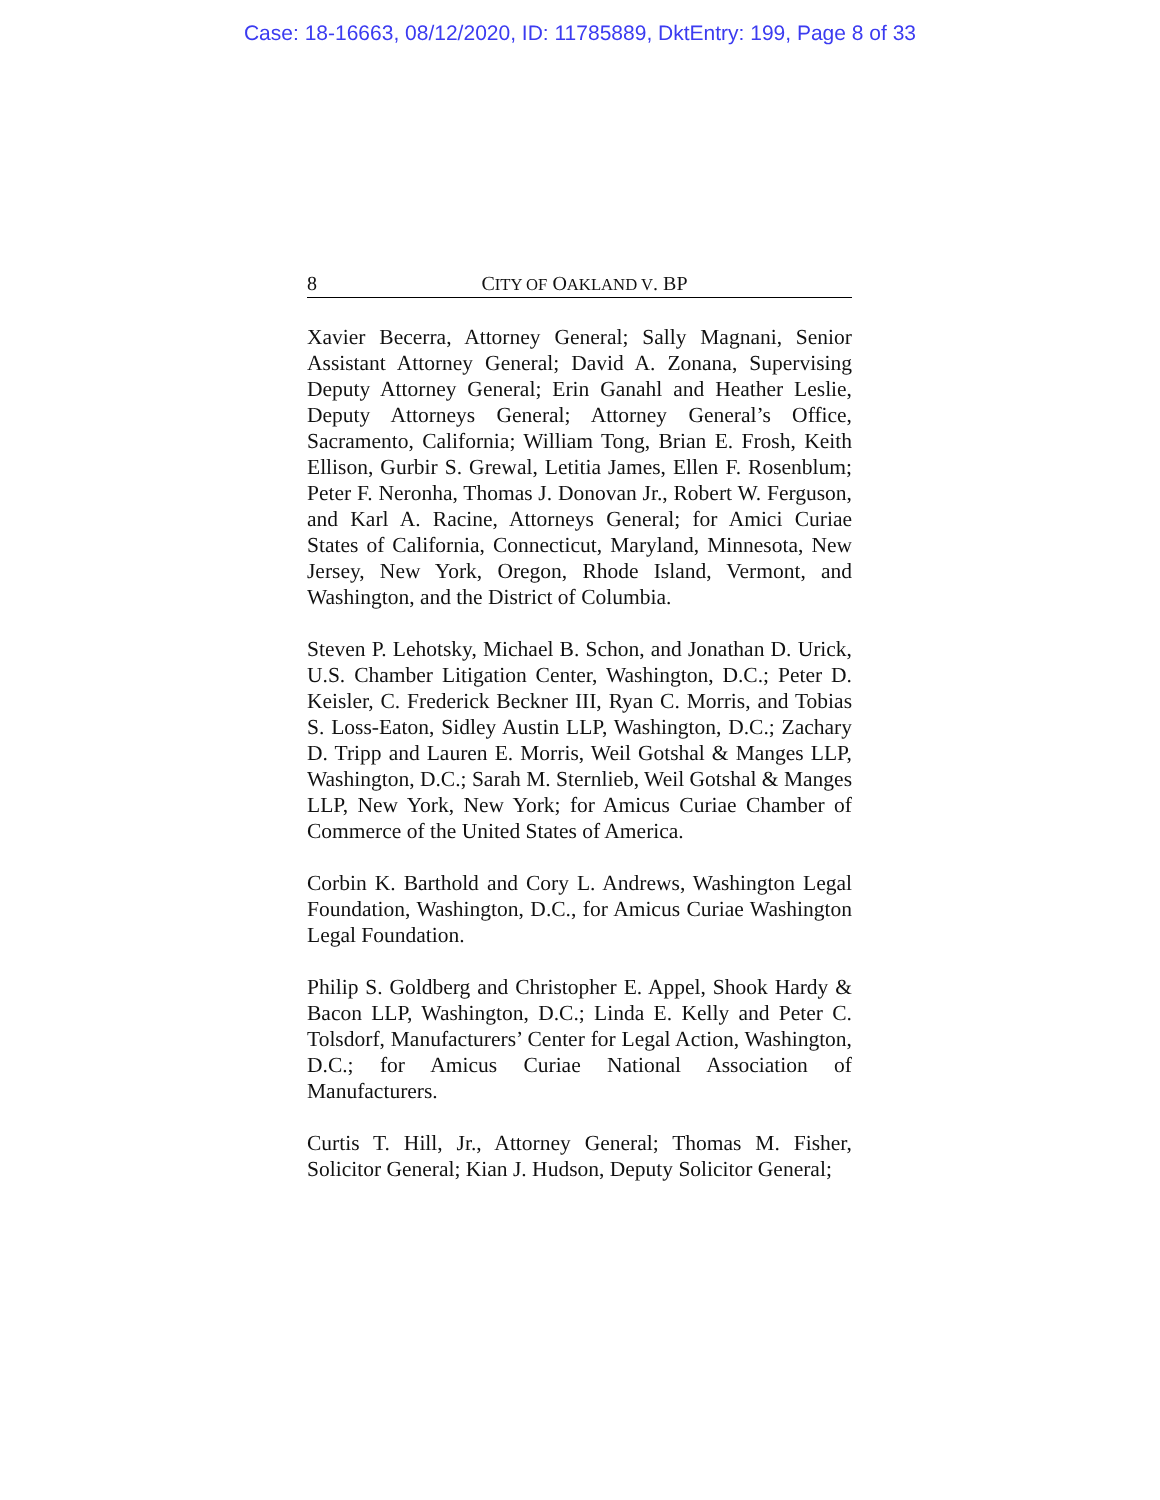Case: 18-16663, 08/12/2020, ID: 11785889, DktEntry: 199, Page 8 of 33
8 CITY OF OAKLAND V. BP
Xavier Becerra, Attorney General; Sally Magnani, Senior Assistant Attorney General; David A. Zonana, Supervising Deputy Attorney General; Erin Ganahl and Heather Leslie, Deputy Attorneys General; Attorney General’s Office, Sacramento, California; William Tong, Brian E. Frosh, Keith Ellison, Gurbir S. Grewal, Letitia James, Ellen F. Rosenblum; Peter F. Neronha, Thomas J. Donovan Jr., Robert W. Ferguson, and Karl A. Racine, Attorneys General; for Amici Curiae States of California, Connecticut, Maryland, Minnesota, New Jersey, New York, Oregon, Rhode Island, Vermont, and Washington, and the District of Columbia.
Steven P. Lehotsky, Michael B. Schon, and Jonathan D. Urick, U.S. Chamber Litigation Center, Washington, D.C.; Peter D. Keisler, C. Frederick Beckner III, Ryan C. Morris, and Tobias S. Loss-Eaton, Sidley Austin LLP, Washington, D.C.; Zachary D. Tripp and Lauren E. Morris, Weil Gotshal & Manges LLP, Washington, D.C.; Sarah M. Sternlieb, Weil Gotshal & Manges LLP, New York, New York; for Amicus Curiae Chamber of Commerce of the United States of America.
Corbin K. Barthold and Cory L. Andrews, Washington Legal Foundation, Washington, D.C., for Amicus Curiae Washington Legal Foundation.
Philip S. Goldberg and Christopher E. Appel, Shook Hardy & Bacon LLP, Washington, D.C.; Linda E. Kelly and Peter C. Tolsdorf, Manufacturers’ Center for Legal Action, Washington, D.C.; for Amicus Curiae National Association of Manufacturers.
Curtis T. Hill, Jr., Attorney General; Thomas M. Fisher, Solicitor General; Kian J. Hudson, Deputy Solicitor General;